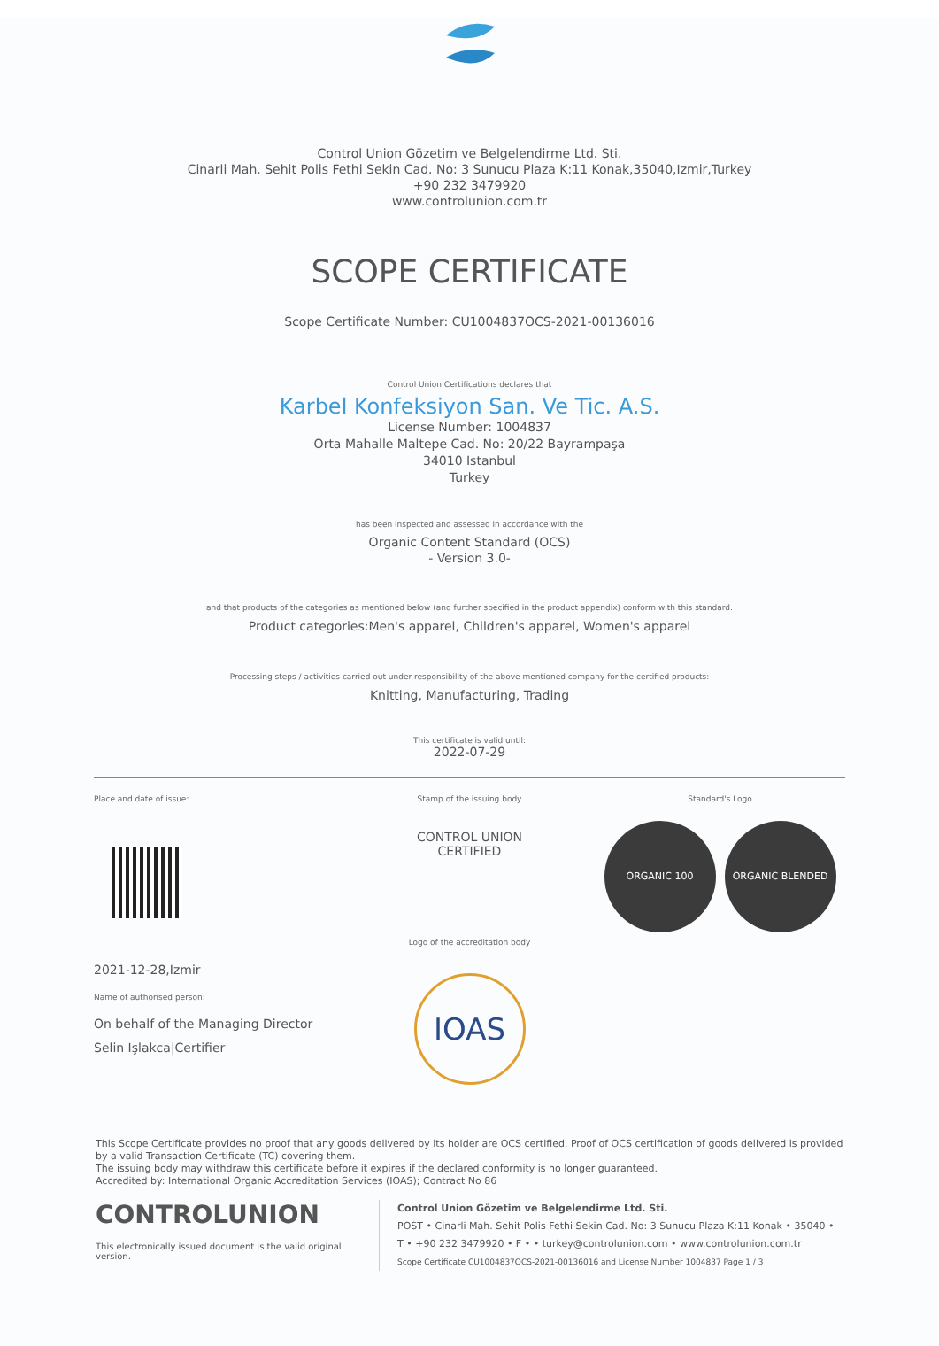Control Union Gözetim ve Belgelendirme Ltd. Sti.
Cinarli Mah. Sehit Polis Fethi Sekin Cad. No: 3 Sunucu Plaza K:11 Konak,35040,Izmir,Turkey
+90 232 3479920
www.controlunion.com.tr
SCOPE CERTIFICATE
Scope Certificate Number: CU1004837OCS-2021-00136016
Control Union Certifications declares that
Karbel Konfeksiyon San. Ve Tic. A.S.
License Number: 1004837
Orta Mahalle Maltepe Cad. No: 20/22 Bayrampaşa
34010 Istanbul
Turkey
has been inspected and assessed in accordance with the
Organic Content Standard (OCS)
- Version 3.0-
and that products of the categories as mentioned below (and further specified in the product appendix) conform with this standard.
Product categories:Men's apparel, Children's apparel, Women's apparel
Processing steps / activities carried out under responsibility of the above mentioned company for the certified products:
Knitting, Manufacturing, Trading
This certificate is valid until:
2022-07-29
Place and date of issue:
2021-12-28,Izmir
Name of authorised person:
On behalf of the Managing Director
Selin Işlakca|Certifier
Stamp of the issuing body
CONTROL UNION
CERTIFIED
Logo of the accreditation body
IOAS
Standard's Logo
ORGANIC 100 ORGANIC BLENDED
This Scope Certificate provides no proof that any goods delivered by its holder are OCS certified. Proof of OCS certification of goods delivered is provided by a valid Transaction Certificate (TC) covering them.
The issuing body may withdraw this certificate before it expires if the declared conformity is no longer guaranteed.
Accredited by: International Organic Accreditation Services (IOAS); Contract No 86
CONTROLUNION
This electronically issued document is the valid original version.
Control Union Gözetim ve Belgelendirme Ltd. Sti.
POST • Cinarli Mah. Sehit Polis Fethi Sekin Cad. No: 3 Sunucu Plaza K:11 Konak • 35040 •
T • +90 232 3479920 • F • • turkey@controlunion.com • www.controlunion.com.tr
Scope Certificate CU1004837OCS-2021-00136016 and License Number 1004837 Page 1 / 3